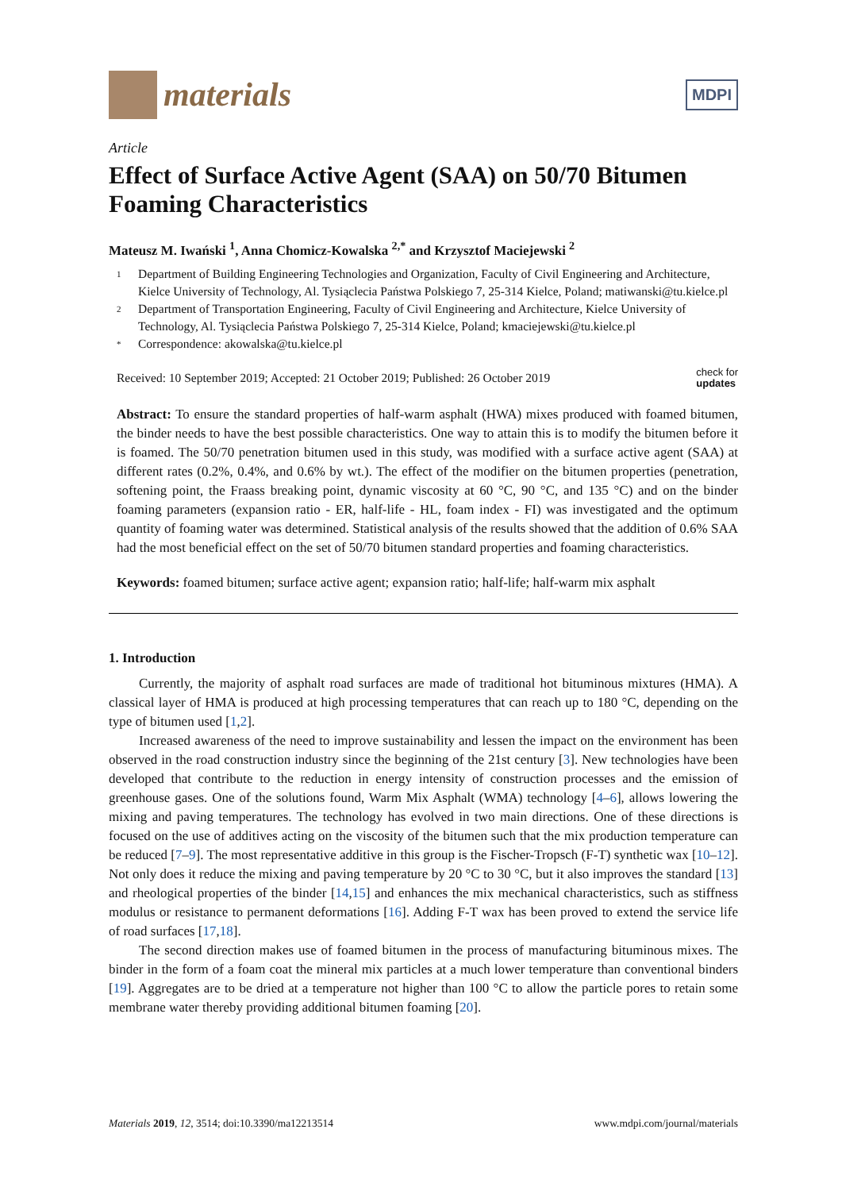materials
MDPI
Article
Effect of Surface Active Agent (SAA) on 50/70 Bitumen Foaming Characteristics
Mateusz M. Iwański <sup>1</sup>, Anna Chomicz-Kowalska <sup>2,*</sup> and Krzysztof Maciejewski <sup>2</sup>
1 Department of Building Engineering Technologies and Organization, Faculty of Civil Engineering and Architecture, Kielce University of Technology, Al. Tysiąclecia Państwa Polskiego 7, 25-314 Kielce, Poland; matiwanski@tu.kielce.pl
2 Department of Transportation Engineering, Faculty of Civil Engineering and Architecture, Kielce University of Technology, Al. Tysiąclecia Państwa Polskiego 7, 25-314 Kielce, Poland; kmaciejewski@tu.kielce.pl
* Correspondence: akowalska@tu.kielce.pl
Received: 10 September 2019; Accepted: 21 October 2019; Published: 26 October 2019 check for
updates
Abstract: To ensure the standard properties of half-warm asphalt (HWA) mixes produced with foamed bitumen, the binder needs to have the best possible characteristics. One way to attain this is to modify the bitumen before it is foamed. The 50/70 penetration bitumen used in this study, was modified with a surface active agent (SAA) at different rates (0.2%, 0.4%, and 0.6% by wt.). The effect of the modifier on the bitumen properties (penetration, softening point, the Fraass breaking point, dynamic viscosity at 60 °C, 90 °C, and 135 °C) and on the binder foaming parameters (expansion ratio - ER, half-life - HL, foam index - FI) was investigated and the optimum quantity of foaming water was determined. Statistical analysis of the results showed that the addition of 0.6% SAA had the most beneficial effect on the set of 50/70 bitumen standard properties and foaming characteristics.
Keywords: foamed bitumen; surface active agent; expansion ratio; half-life; half-warm mix asphalt
1. Introduction
Currently, the majority of asphalt road surfaces are made of traditional hot bituminous mixtures (HMA). A classical layer of HMA is produced at high processing temperatures that can reach up to 180 °C, depending on the type of bitumen used [1,2].
Increased awareness of the need to improve sustainability and lessen the impact on the environment has been observed in the road construction industry since the beginning of the 21st century [3]. New technologies have been developed that contribute to the reduction in energy intensity of construction processes and the emission of greenhouse gases. One of the solutions found, Warm Mix Asphalt (WMA) technology [4–6], allows lowering the mixing and paving temperatures. The technology has evolved in two main directions. One of these directions is focused on the use of additives acting on the viscosity of the bitumen such that the mix production temperature can be reduced [7–9]. The most representative additive in this group is the Fischer-Tropsch (F-T) synthetic wax [10–12]. Not only does it reduce the mixing and paving temperature by 20 °C to 30 °C, but it also improves the standard [13] and rheological properties of the binder [14,15] and enhances the mix mechanical characteristics, such as stiffness modulus or resistance to permanent deformations [16]. Adding F-T wax has been proved to extend the service life of road surfaces [17,18].
The second direction makes use of foamed bitumen in the process of manufacturing bituminous mixes. The binder in the form of a foam coat the mineral mix particles at a much lower temperature than conventional binders [19]. Aggregates are to be dried at a temperature not higher than 100 °C to allow the particle pores to retain some membrane water thereby providing additional bitumen foaming [20].
Materials 2019, 12, 3514; doi:10.3390/ma12213514 www.mdpi.com/journal/materials